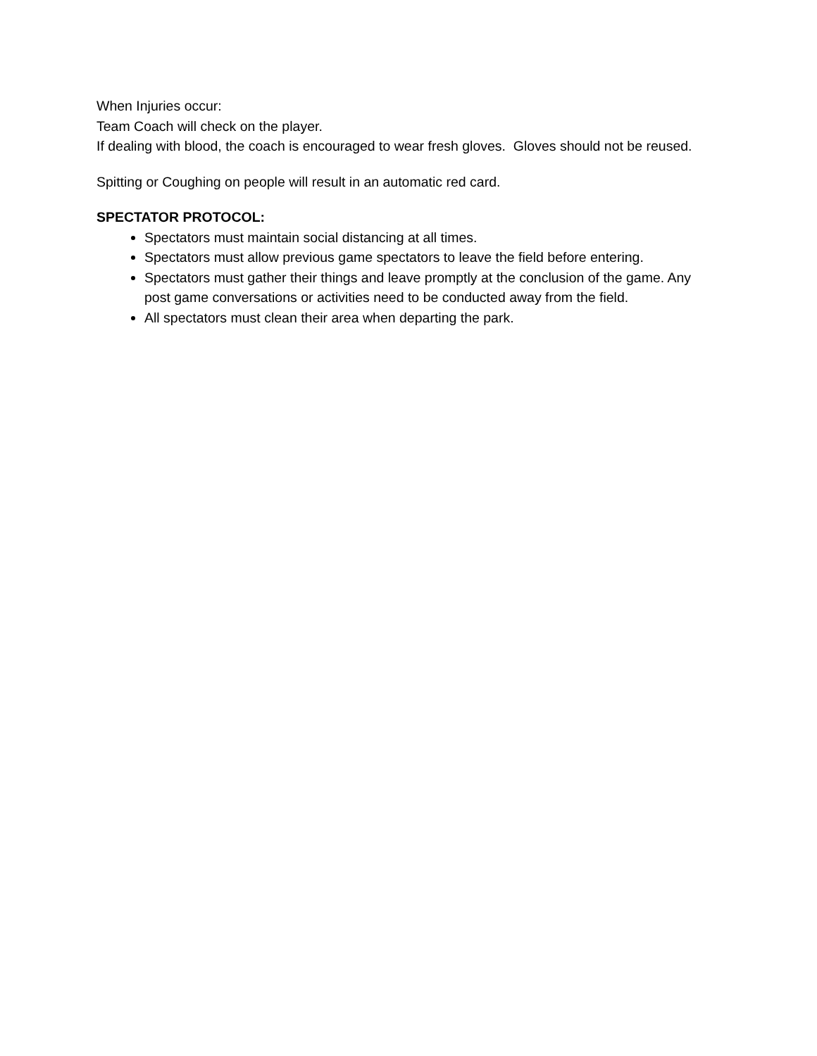When Injuries occur:
Team Coach will check on the player.
If dealing with blood, the coach is encouraged to wear fresh gloves. Gloves should not be reused.
Spitting or Coughing on people will result in an automatic red card.
SPECTATOR PROTOCOL:
Spectators must maintain social distancing at all times.
Spectators must allow previous game spectators to leave the field before entering.
Spectators must gather their things and leave promptly at the conclusion of the game. Any post game conversations or activities need to be conducted away from the field.
All spectators must clean their area when departing the park.